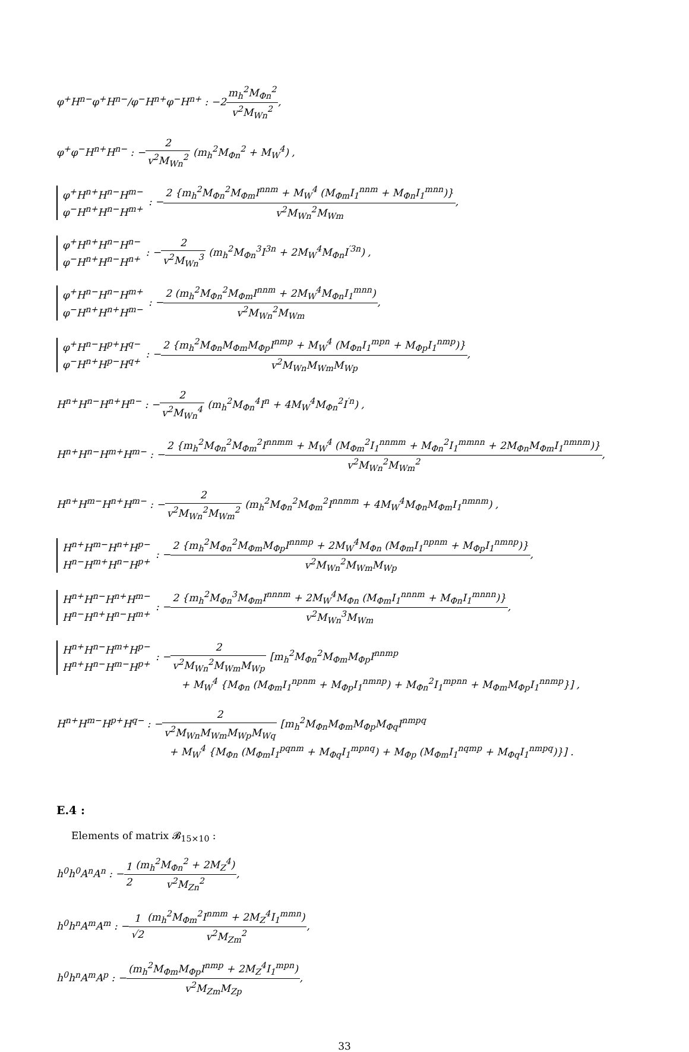φ<sup>+</sup>H<sup>n−</sup>φ<sup>+</sup>H<sup>n−</sup>/φ<sup>−</sup>H<sup>n+</sup>φ<sup>−</sup>H<sup>n+</sup> : −2m<sub>h</sub><sup>2</sup>M<sub>Φn</sub><sup>2</sup> v<sup>2</sup>M<sub>Wn</sub><sup>2</sup>,
φ<sup>+</sup>φ<sup>−</sup>H<sup>n+</sup>H<sup>n−</sup> : −2 v<sup>2</sup>M<sub>Wn</sub><sup>2</sup> (m<sub>h</sub><sup>2</sup>M<sub>Φn</sub><sup>2</sup> + M<sub>W</sub><sup>4</sup>) ,
φ<sup>+</sup>H<sup>n+</sup>H<sup>n−</sup>H<sup>m−</sup>
φ<sup>−</sup>H<sup>n+</sup>H<sup>n−</sup>H<sup>m+</sup> : −2 {m<sub>h</sub><sup>2</sup>M<sub>Φn</sub><sup>2</sup>M<sub>Φm</sub>I<sup>nnm</sup> + M<sub>W</sub><sup>4</sup> (M<sub>Φm</sub>I<sub>1</sub><sup>nnm</sup> + M<sub>Φn</sub>I<sub>1</sub><sup>mnn</sup>)} v<sup>2</sup>M<sub>Wn</sub><sup>2</sup>M<sub>Wm</sub>,
φ<sup>+</sup>H<sup>n+</sup>H<sup>n−</sup>H<sup>n−</sup>
φ<sup>−</sup>H<sup>n+</sup>H<sup>n−</sup>H<sup>n+</sup> : −2 v<sup>2</sup>M<sub>Wn</sub><sup>3</sup> (m<sub>h</sub><sup>2</sup>M<sub>Φn</sub><sup>3</sup>I<sup>3n</sup> + 2M<sub>W</sub><sup>4</sup>M<sub>Φn</sub>I<sup>′3n</sup>) ,
φ<sup>+</sup>H<sup>n−</sup>H<sup>n−</sup>H<sup>m+</sup>
φ<sup>−</sup>H<sup>n+</sup>H<sup>n+</sup>H<sup>m−</sup> : −2 (m<sub>h</sub><sup>2</sup>M<sub>Φn</sub><sup>2</sup>M<sub>Φm</sub>I<sup>nnm</sup> + 2M<sub>W</sub><sup>4</sup>M<sub>Φn</sub>I<sub>1</sub><sup>mnn</sup>) v<sup>2</sup>M<sub>Wn</sub><sup>2</sup>M<sub>Wm</sub>,
φ<sup>+</sup>H<sup>n−</sup>H<sup>p+</sup>H<sup>q−</sup>
φ<sup>−</sup>H<sup>n+</sup>H<sup>p−</sup>H<sup>q+</sup> : −2 {m<sub>h</sub><sup>2</sup>M<sub>Φn</sub>M<sub>Φm</sub>M<sub>Φp</sub>I<sup>nmp</sup> + M<sub>W</sub><sup>4</sup> (M<sub>Φn</sub>I<sub>1</sub><sup>mpn</sup> + M<sub>Φp</sub>I<sub>1</sub><sup>nmp</sup>)} v<sup>2</sup>M<sub>Wn</sub>M<sub>Wm</sub>M<sub>Wp</sub>,
H<sup>n+</sup>H<sup>n−</sup>H<sup>n+</sup>H<sup>n−</sup> : −2 v<sup>2</sup>M<sub>Wn</sub><sup>4</sup> (m<sub>h</sub><sup>2</sup>M<sub>Φn</sub><sup>4</sup>I<sup>n</sup> + 4M<sub>W</sub><sup>4</sup>M<sub>Φn</sub><sup>2</sup>I<sup>′n</sup>) ,
H<sup>n+</sup>H<sup>n−</sup>H<sup>m+</sup>H<sup>m−</sup> : −2 {m<sub>h</sub><sup>2</sup>M<sub>Φn</sub><sup>2</sup>M<sub>Φm</sub><sup>2</sup>I<sup>nnmm</sup> + M<sub>W</sub><sup>4</sup> (M<sub>Φm</sub><sup>2</sup>I<sub>1</sub><sup>nnmm</sup> + M<sub>Φn</sub><sup>2</sup>I<sub>1</sub><sup>mmnn</sup> + 2M<sub>Φn</sub>M<sub>Φm</sub>I<sub>1</sub><sup>nmnm</sup>)} v<sup>2</sup>M<sub>Wn</sub><sup>2</sup>M<sub>Wm</sub><sup>2</sup>,
H<sup>n+</sup>H<sup>m−</sup>H<sup>n+</sup>H<sup>m−</sup> : −2 v<sup>2</sup>M<sub>Wn</sub><sup>2</sup>M<sub>Wm</sub><sup>2</sup> (m<sub>h</sub><sup>2</sup>M<sub>Φn</sub><sup>2</sup>M<sub>Φm</sub><sup>2</sup>I<sup>nnmm</sup> + 4M<sub>W</sub><sup>4</sup>M<sub>Φn</sub>M<sub>Φm</sub>I<sub>1</sub><sup>nmnm</sup>) ,
H<sup>n+</sup>H<sup>m−</sup>H<sup>n+</sup>H<sup>p−</sup>
H<sup>n−</sup>H<sup>m+</sup>H<sup>n−</sup>H<sup>p+</sup> : −2 {m<sub>h</sub><sup>2</sup>M<sub>Φn</sub><sup>2</sup>M<sub>Φm</sub>M<sub>Φp</sub>I<sup>nnmp</sup> + 2M<sub>W</sub><sup>4</sup>M<sub>Φn</sub> (M<sub>Φm</sub>I<sub>1</sub><sup>npnm</sup> + M<sub>Φp</sub>I<sub>1</sub><sup>nmnp</sup>)} v<sup>2</sup>M<sub>Wn</sub><sup>2</sup>M<sub>Wm</sub>M<sub>Wp</sub>,
H<sup>n+</sup>H<sup>n−</sup>H<sup>n+</sup>H<sup>m−</sup>
H<sup>n−</sup>H<sup>n+</sup>H<sup>n−</sup>H<sup>m+</sup> : −2 {m<sub>h</sub><sup>2</sup>M<sub>Φn</sub><sup>3</sup>M<sub>Φm</sub>I<sup>nnnm</sup> + 2M<sub>W</sub><sup>4</sup>M<sub>Φn</sub> (M<sub>Φm</sub>I<sub>1</sub><sup>nnnm</sup> + M<sub>Φn</sub>I<sub>1</sub><sup>mnnn</sup>)} v<sup>2</sup>M<sub>Wn</sub><sup>3</sup>M<sub>Wm</sub>,
H<sup>n+</sup>H<sup>n−</sup>H<sup>m+</sup>H<sup>p−</sup>
H<sup>n+</sup>H<sup>n−</sup>H<sup>m−</sup>H<sup>p+</sup> : −2 v<sup>2</sup>M<sub>Wn</sub><sup>2</sup>M<sub>Wm</sub>M<sub>Wp</sub> [m<sub>h</sub><sup>2</sup>M<sub>Φn</sub><sup>2</sup>M<sub>Φm</sub>M<sub>Φp</sub>I<sup>nnmp</sup>
+ M<sub>W</sub><sup>4</sup> {M<sub>Φn</sub> (M<sub>Φm</sub>I<sub>1</sub><sup>npnm</sup> + M<sub>Φp</sub>I<sub>1</sub><sup>nmnp</sup>) + M<sub>Φn</sub><sup>2</sup>I<sub>1</sub><sup>mpnn</sup> + M<sub>Φm</sub>M<sub>Φp</sub>I<sub>1</sub><sup>nnmp</sup>}] ,
H<sup>n+</sup>H<sup>m−</sup>H<sup>p+</sup>H<sup>q−</sup> : −2 v<sup>2</sup>M<sub>Wn</sub>M<sub>Wm</sub>M<sub>Wp</sub>M<sub>Wq</sub> [m<sub>h</sub><sup>2</sup>M<sub>Φn</sub>M<sub>Φm</sub>M<sub>Φp</sub>M<sub>Φq</sub>I<sup>nmpq</sup>
+ M<sub>W</sub><sup>4</sup> {M<sub>Φn</sub> (M<sub>Φm</sub>I<sub>1</sub><sup>pqnm</sup> + M<sub>Φq</sub>I<sub>1</sub><sup>mpnq</sup>) + M<sub>Φp</sub> (M<sub>Φm</sub>I<sub>1</sub><sup>nqmp</sup> + M<sub>Φq</sub>I<sub>1</sub><sup>nmpq</sup>)}] .
E.4 :
Elements of matrix 𝓑<sub>15×10</sub> :
h<sup>0</sup>h<sup>0</sup>A<sup>n</sup>A<sup>n</sup> : −1 2(m<sub>h</sub><sup>2</sup>M<sub>Φn</sub><sup>2</sup> + 2M<sub>Z</sub><sup>4</sup>) v<sup>2</sup>M<sub>Zn</sub><sup>2</sup>,
h<sup>0</sup>h<sup>n</sup>A<sup>m</sup>A<sup>m</sup> : −1 √2(m<sub>h</sub><sup>2</sup>M<sub>Φm</sub><sup>2</sup>I<sup>nmm</sup> + 2M<sub>Z</sub><sup>4</sup>I<sub>1</sub><sup>mmn</sup>) v<sup>2</sup>M<sub>Zm</sub><sup>2</sup>,
h<sup>0</sup>h<sup>n</sup>A<sup>m</sup>A<sup>p</sup> : −(m<sub>h</sub><sup>2</sup>M<sub>Φm</sub>M<sub>Φp</sub>I<sup>nmp</sup> + 2M<sub>Z</sub><sup>4</sup>I<sub>1</sub><sup>mpn</sup>) v<sup>2</sup>M<sub>Zm</sub>M<sub>Zp</sub>,
33